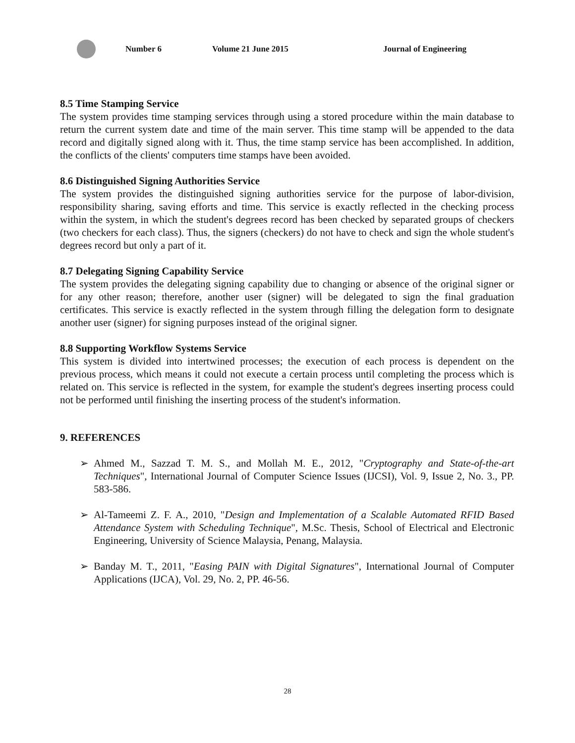Number 6 Volume 21 June 2015 Journal of Engineering
8.5 Time Stamping Service
The system provides time stamping services through using a stored procedure within the main database to return the current system date and time of the main server. This time stamp will be appended to the data record and digitally signed along with it. Thus, the time stamp service has been accomplished. In addition, the conflicts of the clients' computers time stamps have been avoided.
8.6 Distinguished Signing Authorities Service
The system provides the distinguished signing authorities service for the purpose of labor-division, responsibility sharing, saving efforts and time. This service is exactly reflected in the checking process within the system, in which the student's degrees record has been checked by separated groups of checkers (two checkers for each class). Thus, the signers (checkers) do not have to check and sign the whole student's degrees record but only a part of it.
8.7 Delegating Signing Capability Service
The system provides the delegating signing capability due to changing or absence of the original signer or for any other reason; therefore, another user (signer) will be delegated to sign the final graduation certificates. This service is exactly reflected in the system through filling the delegation form to designate another user (signer) for signing purposes instead of the original signer.
8.8 Supporting Workflow Systems Service
This system is divided into intertwined processes; the execution of each process is dependent on the previous process, which means it could not execute a certain process until completing the process which is related on. This service is reflected in the system, for example the student's degrees inserting process could not be performed until finishing the inserting process of the student's information.
9. REFERENCES
➢ Ahmed M., Sazzad T. M. S., and Mollah M. E., 2012, "Cryptography and State-of-the-art Techniques", International Journal of Computer Science Issues (IJCSI), Vol. 9, Issue 2, No. 3., PP. 583-586.
➢ Al-Tameemi Z. F. A., 2010, "Design and Implementation of a Scalable Automated RFID Based Attendance System with Scheduling Technique", M.Sc. Thesis, School of Electrical and Electronic Engineering, University of Science Malaysia, Penang, Malaysia.
➢ Banday M. T., 2011, "Easing PAIN with Digital Signatures", International Journal of Computer Applications (IJCA), Vol. 29, No. 2, PP. 46-56.
28